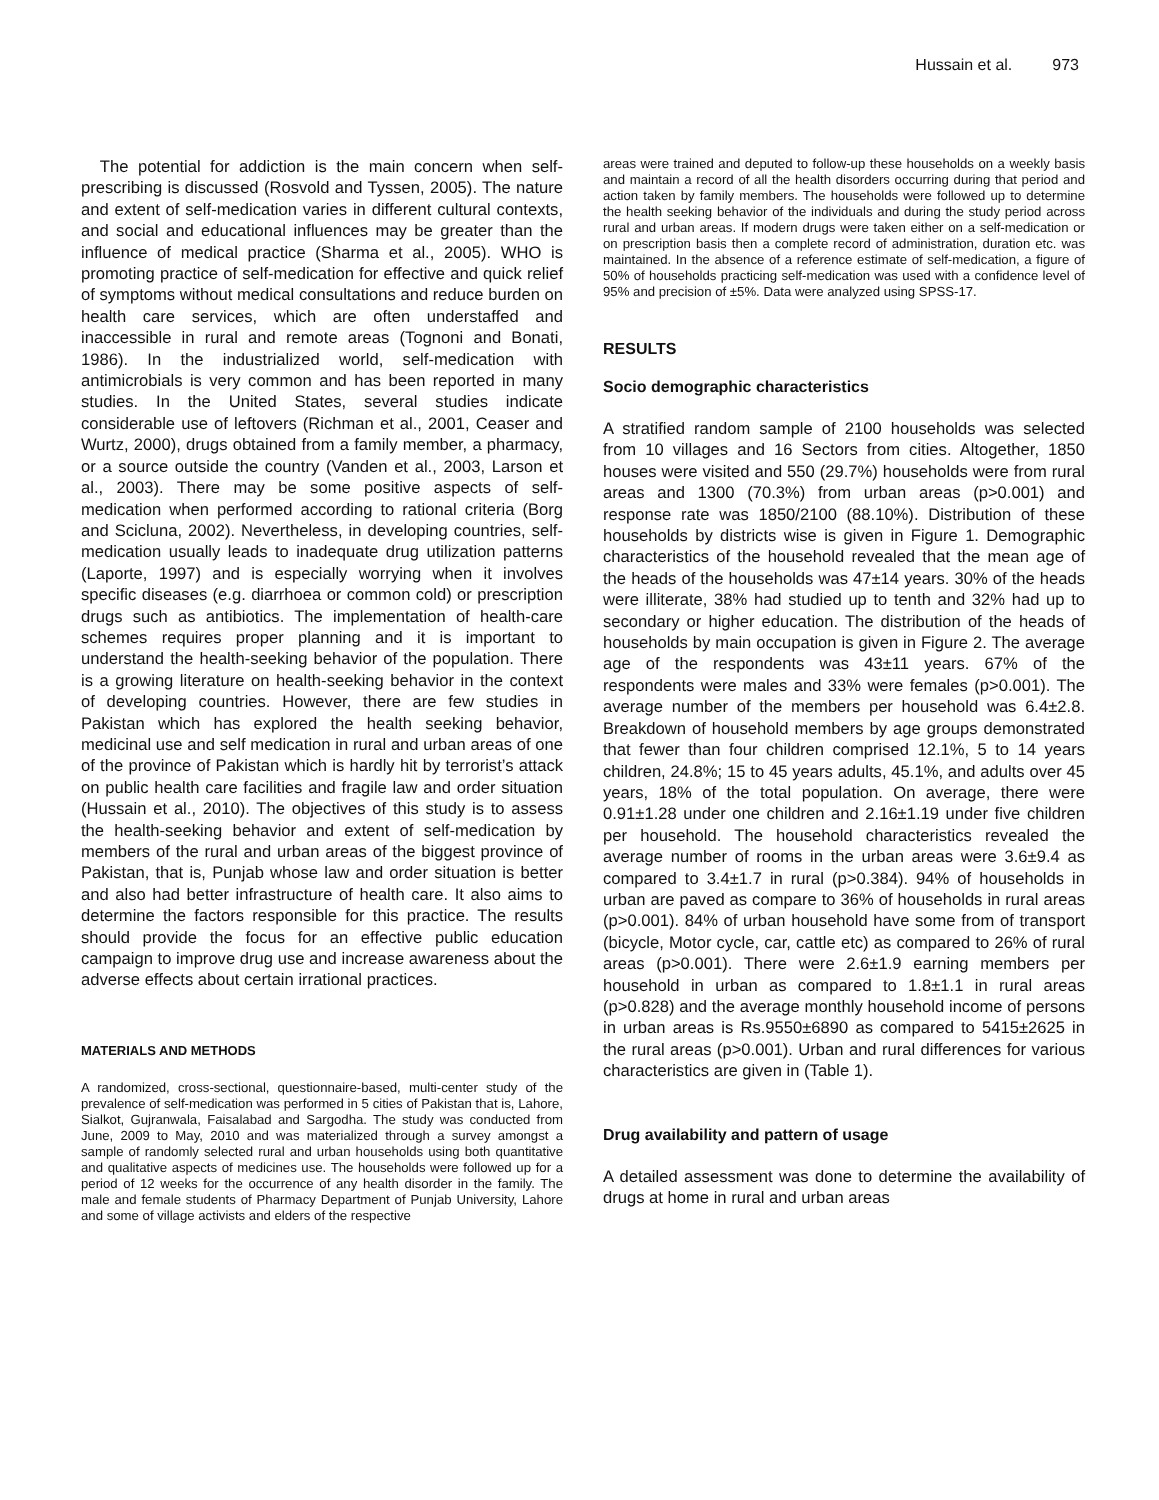Hussain et al. 973
The potential for addiction is the main concern when self-prescribing is discussed (Rosvold and Tyssen, 2005). The nature and extent of self-medication varies in different cultural contexts, and social and educational influences may be greater than the influence of medical practice (Sharma et al., 2005). WHO is promoting practice of self-medication for effective and quick relief of symptoms without medical consultations and reduce burden on health care services, which are often understaffed and inaccessible in rural and remote areas (Tognoni and Bonati, 1986). In the industrialized world, self-medication with antimicrobials is very common and has been reported in many studies. In the United States, several studies indicate considerable use of leftovers (Richman et al., 2001, Ceaser and Wurtz, 2000), drugs obtained from a family member, a pharmacy, or a source outside the country (Vanden et al., 2003, Larson et al., 2003). There may be some positive aspects of self-medication when performed according to rational criteria (Borg and Scicluna, 2002). Nevertheless, in developing countries, self-medication usually leads to inadequate drug utilization patterns (Laporte, 1997) and is especially worrying when it involves specific diseases (e.g. diarrhoea or common cold) or prescription drugs such as antibiotics. The implementation of health-care schemes requires proper planning and it is important to understand the health-seeking behavior of the population. There is a growing literature on health-seeking behavior in the context of developing countries. However, there are few studies in Pakistan which has explored the health seeking behavior, medicinal use and self medication in rural and urban areas of one of the province of Pakistan which is hardly hit by terrorist’s attack on public health care facilities and fragile law and order situation (Hussain et al., 2010). The objectives of this study is to assess the health-seeking behavior and extent of self-medication by members of the rural and urban areas of the biggest province of Pakistan, that is, Punjab whose law and order situation is better and also had better infrastructure of health care. It also aims to determine the factors responsible for this practice. The results should provide the focus for an effective public education campaign to improve drug use and increase awareness about the adverse effects about certain irrational practices.
MATERIALS AND METHODS
A randomized, cross-sectional, questionnaire-based, multi-center study of the prevalence of self-medication was performed in 5 cities of Pakistan that is, Lahore, Sialkot, Gujranwala, Faisalabad and Sargodha. The study was conducted from June, 2009 to May, 2010 and was materialized through a survey amongst a sample of randomly selected rural and urban households using both quantitative and qualitative aspects of medicines use. The households were followed up for a period of 12 weeks for the occurrence of any health disorder in the family. The male and female students of Pharmacy Department of Punjab University, Lahore and some of village activists and elders of the respective
areas were trained and deputed to follow-up these households on a weekly basis and maintain a record of all the health disorders occurring during that period and action taken by family members. The households were followed up to determine the health seeking behavior of the individuals and during the study period across rural and urban areas. If modern drugs were taken either on a self-medication or on prescription basis then a complete record of administration, duration etc. was maintained. In the absence of a reference estimate of self-medication, a figure of 50% of households practicing self-medication was used with a confidence level of 95% and precision of ±5%. Data were analyzed using SPSS-17.
RESULTS
Socio demographic characteristics
A stratified random sample of 2100 households was selected from 10 villages and 16 Sectors from cities. Altogether, 1850 houses were visited and 550 (29.7%) households were from rural areas and 1300 (70.3%) from urban areas (p>0.001) and response rate was 1850/2100 (88.10%). Distribution of these households by districts wise is given in Figure 1. Demographic characteristics of the household revealed that the mean age of the heads of the households was 47±14 years. 30% of the heads were illiterate, 38% had studied up to tenth and 32% had up to secondary or higher education. The distribution of the heads of households by main occupation is given in Figure 2. The average age of the respondents was 43±11 years. 67% of the respondents were males and 33% were females (p>0.001). The average number of the members per household was 6.4±2.8. Breakdown of household members by age groups demonstrated that fewer than four children comprised 12.1%, 5 to 14 years children, 24.8%; 15 to 45 years adults, 45.1%, and adults over 45 years, 18% of the total population. On average, there were 0.91±1.28 under one children and 2.16±1.19 under five children per household. The household characteristics revealed the average number of rooms in the urban areas were 3.6±9.4 as compared to 3.4±1.7 in rural (p>0.384). 94% of households in urban are paved as compare to 36% of households in rural areas (p>0.001). 84% of urban household have some from of transport (bicycle, Motor cycle, car, cattle etc) as compared to 26% of rural areas (p>0.001). There were 2.6±1.9 earning members per household in urban as compared to 1.8±1.1 in rural areas (p>0.828) and the average monthly household income of persons in urban areas is Rs.9550±6890 as compared to 5415±2625 in the rural areas (p>0.001). Urban and rural differences for various characteristics are given in (Table 1).
Drug availability and pattern of usage
A detailed assessment was done to determine the availability of drugs at home in rural and urban areas